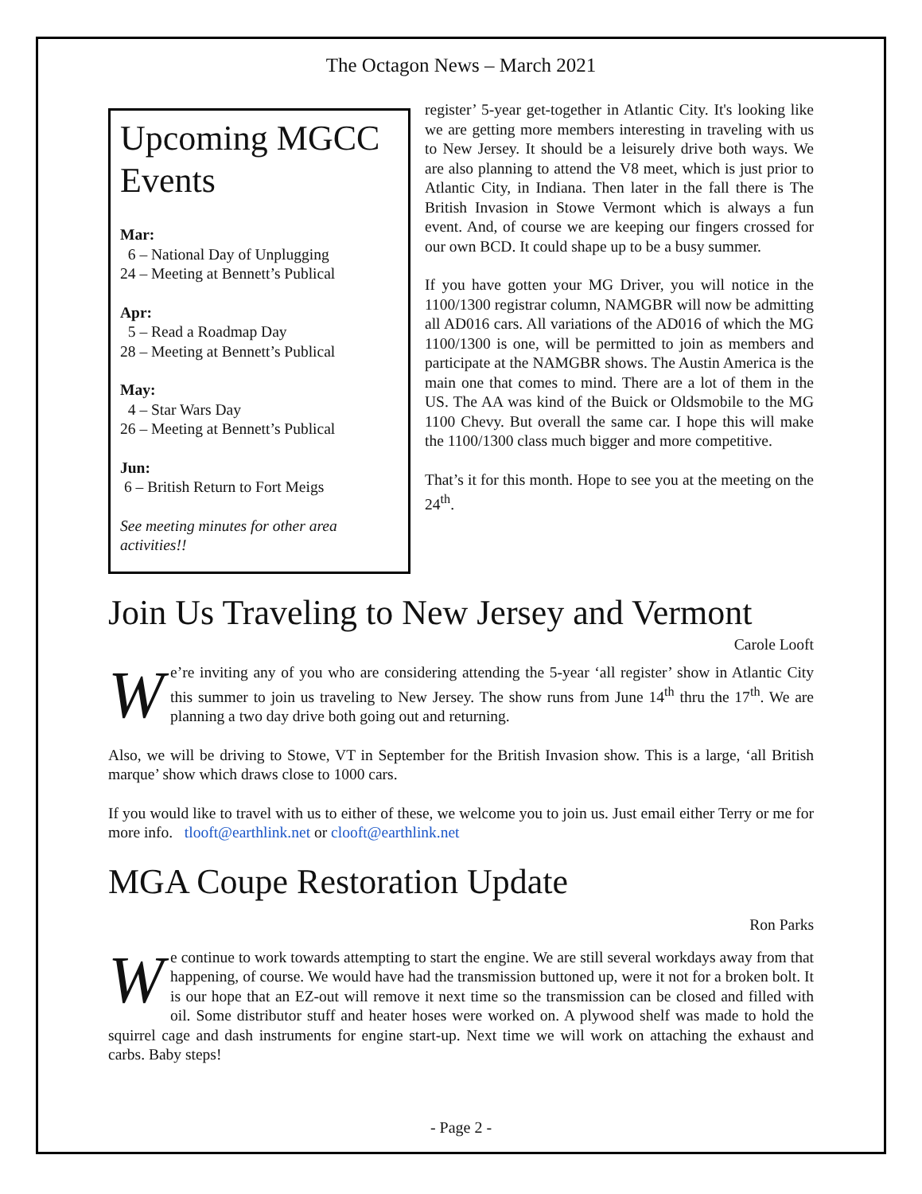The Octagon News – March 2021
Upcoming MGCC Events
Mar:
6 – National Day of Unplugging
24 – Meeting at Bennett’s Publical
Apr:
5 – Read a Roadmap Day
28 – Meeting at Bennett’s Publical
May:
4 – Star Wars Day
26 – Meeting at Bennett’s Publical
Jun:
6 – British Return to Fort Meigs
See meeting minutes for other area activities!!
register’ 5-year get-together in Atlantic City. It's looking like we are getting more members interesting in traveling with us to New Jersey. It should be a leisurely drive both ways. We are also planning to attend the V8 meet, which is just prior to Atlantic City, in Indiana. Then later in the fall there is The British Invasion in Stowe Vermont which is always a fun event. And, of course we are keeping our fingers crossed for our own BCD. It could shape up to be a busy summer.
If you have gotten your MG Driver, you will notice in the 1100/1300 registrar column, NAMGBR will now be admitting all AD016 cars. All variations of the AD016 of which the MG 1100/1300 is one, will be permitted to join as members and participate at the NAMGBR shows. The Austin America is the main one that comes to mind. There are a lot of them in the US. The AA was kind of the Buick or Oldsmobile to the MG 1100 Chevy. But overall the same car. I hope this will make the 1100/1300 class much bigger and more competitive.
That’s it for this month. Hope to see you at the meeting on the 24<sup>th</sup>.
Join Us Traveling to New Jersey and Vermont
Carole Looft
We’re inviting any of you who are considering attending the 5-year ‘all register’ show in Atlantic City this summer to join us traveling to New Jersey. The show runs from June 14<sup>th</sup> thru the 17<sup>th</sup>. We are planning a two day drive both going out and returning.
Also, we will be driving to Stowe, VT in September for the British Invasion show. This is a large, ‘all British marque’ show which draws close to 1000 cars.
If you would like to travel with us to either of these, we welcome you to join us. Just email either Terry or me for more info. tlooft@earthlink.net or clooft@earthlink.net
MGA Coupe Restoration Update
Ron Parks
We continue to work towards attempting to start the engine. We are still several workdays away from that happening, of course. We would have had the transmission buttoned up, were it not for a broken bolt. It is our hope that an EZ-out will remove it next time so the transmission can be closed and filled with oil. Some distributor stuff and heater hoses were worked on. A plywood shelf was made to hold the squirrel cage and dash instruments for engine start-up. Next time we will work on attaching the exhaust and carbs. Baby steps!
- Page 2 -